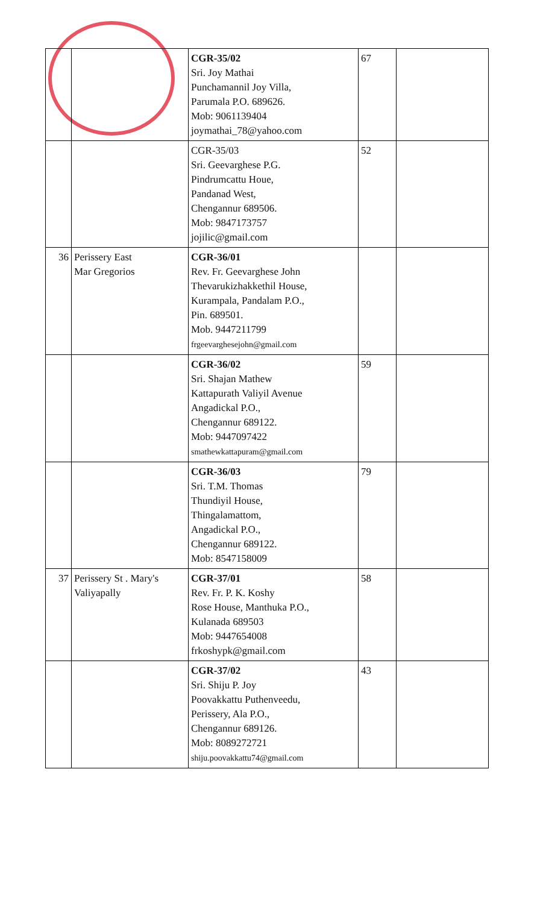| | | CGR-35/02 Sri. Joy Mathai Punchamannil Joy Villa, Parumala P.O. 689626. Mob: 9061139404 joymathai_78@yahoo.com | 67 | |
| | | CGR-35/03 Sri. Geevarghese P.G. Pindrumcattu Houe, Pandanad West, Chengannur 689506. Mob: 9847173757 jojilic@gmail.com | 52 | |
| 36 | Perissery East Mar Gregorios | CGR-36/01 Rev. Fr. Geevarghese John Thevarukizhakkethil House, Kurampala, Pandalam P.O., Pin. 689501. Mob. 9447211799 frgeevarghesejohn@gmail.com | | |
| | | CGR-36/02 Sri. Shajan Mathew Kattapurath Valiyil Avenue Angadickal P.O., Chengannur 689122. Mob: 9447097422 smathewkattapuram@gmail.com | 59 | |
| | | CGR-36/03 Sri. T.M. Thomas Thundiyil House, Thingalamattom, Angadickal P.O., Chengannur 689122. Mob: 8547158009 | 79 | |
| 37 | Perissery St . Mary's Valiyapally | CGR-37/01 Rev. Fr. P. K. Koshy Rose House, Manthuka P.O., Kulanada 689503 Mob: 9447654008 frkoshypk@gmail.com | 58 | |
| | | CGR-37/02 Sri. Shiju P. Joy Poovakkattu Puthenveedu, Perissery, Ala P.O., Chengannur 689126. Mob: 8089272721 shiju.poovakkattu74@gmail.com | 43 | |